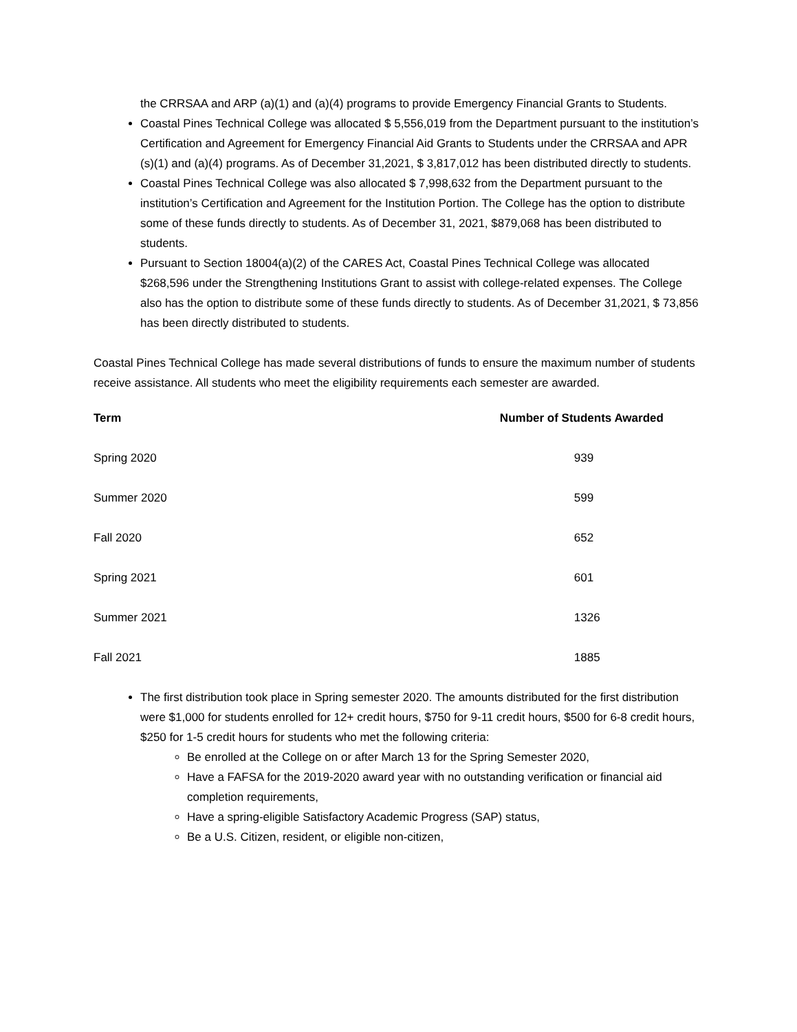the CRRSAA and ARP (a)(1) and (a)(4) programs to provide Emergency Financial Grants to Students.
Coastal Pines Technical College was allocated $ 5,556,019 from the Department pursuant to the institution’s Certification and Agreement for Emergency Financial Aid Grants to Students under the CRRSAA and APR (s)(1) and (a)(4) programs. As of December 31,2021, $ 3,817,012 has been distributed directly to students.
Coastal Pines Technical College was also allocated $ 7,998,632 from the Department pursuant to the institution’s Certification and Agreement for the Institution Portion. The College has the option to distribute some of these funds directly to students. As of December 31, 2021, $879,068 has been distributed to students.
Pursuant to Section 18004(a)(2) of the CARES Act, Coastal Pines Technical College was allocated $268,596 under the Strengthening Institutions Grant to assist with college-related expenses. The College also has the option to distribute some of these funds directly to students. As of December 31,2021, $ 73,856 has been directly distributed to students.
Coastal Pines Technical College has made several distributions of funds to ensure the maximum number of students receive assistance. All students who meet the eligibility requirements each semester are awarded.
| Term | Number of Students Awarded |
| --- | --- |
| Spring 2020 | 939 |
| Summer 2020 | 599 |
| Fall 2020 | 652 |
| Spring 2021 | 601 |
| Summer 2021 | 1326 |
| Fall 2021 | 1885 |
The first distribution took place in Spring semester 2020. The amounts distributed for the first distribution were $1,000 for students enrolled for 12+ credit hours, $750 for 9-11 credit hours, $500 for 6-8 credit hours, $250 for 1-5 credit hours for students who met the following criteria:
Be enrolled at the College on or after March 13 for the Spring Semester 2020,
Have a FAFSA for the 2019-2020 award year with no outstanding verification or financial aid completion requirements,
Have a spring-eligible Satisfactory Academic Progress (SAP) status,
Be a U.S. Citizen, resident, or eligible non-citizen,